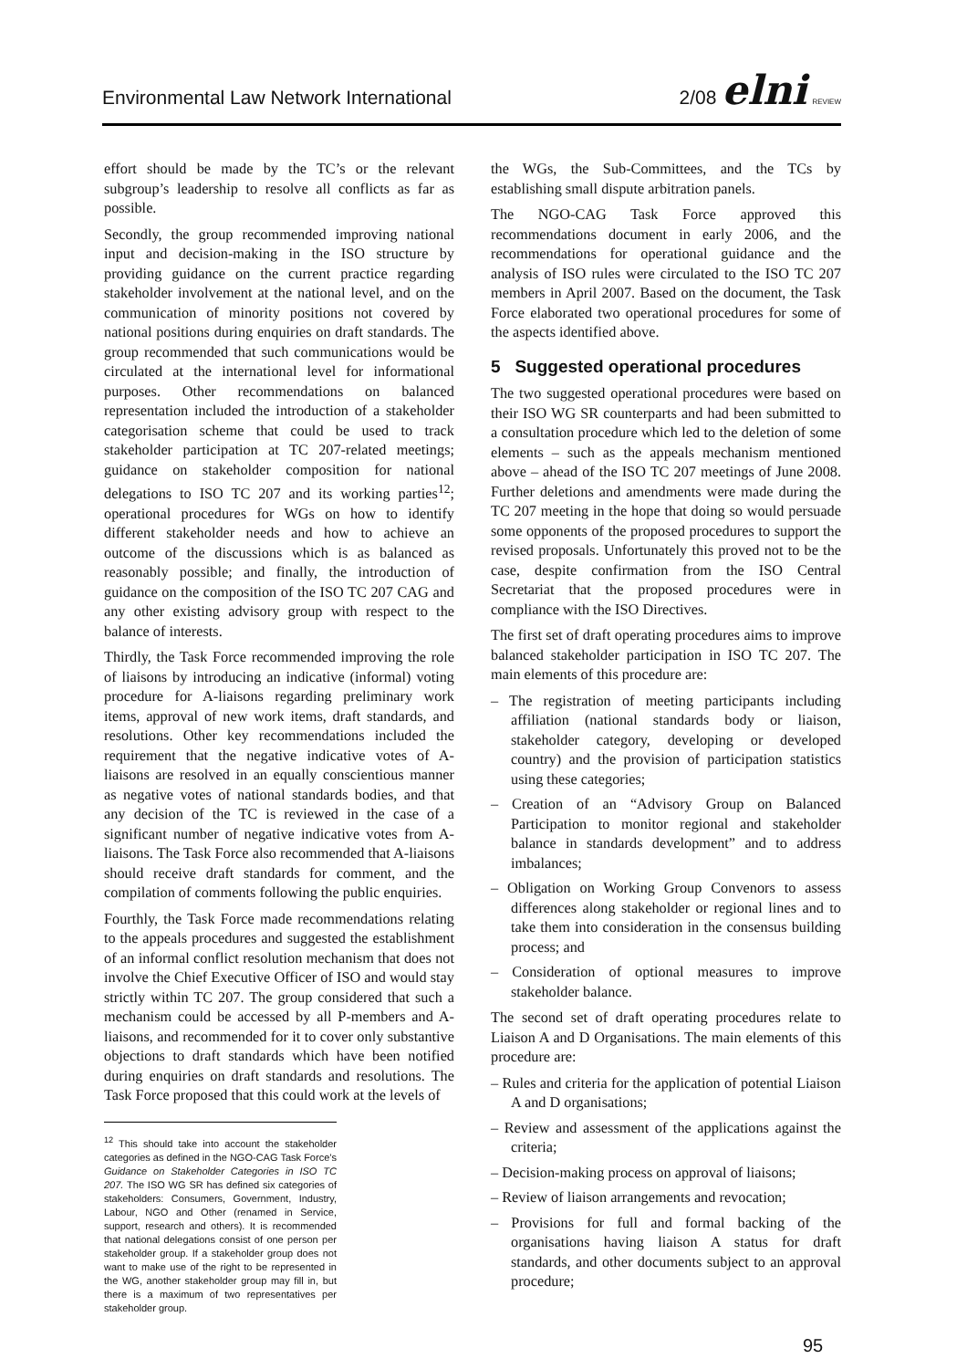Environmental Law Network International 2/08 elni REVIEW
effort should be made by the TC’s or the relevant subgroup’s leadership to resolve all conflicts as far as possible.
Secondly, the group recommended improving national input and decision-making in the ISO structure by providing guidance on the current practice regarding stakeholder involvement at the national level, and on the communication of minority positions not covered by national positions during enquiries on draft standards. The group recommended that such communications would be circulated at the international level for informational purposes. Other recommendations on balanced representation included the introduction of a stakeholder categorisation scheme that could be used to track stakeholder participation at TC 207-related meetings; guidance on stakeholder composition for national delegations to ISO TC 207 and its working parties<sup>12</sup>; operational procedures for WGs on how to identify different stakeholder needs and how to achieve an outcome of the discussions which is as balanced as reasonably possible; and finally, the introduction of guidance on the composition of the ISO TC 207 CAG and any other existing advisory group with respect to the balance of interests.
Thirdly, the Task Force recommended improving the role of liaisons by introducing an indicative (informal) voting procedure for A-liaisons regarding preliminary work items, approval of new work items, draft standards, and resolutions. Other key recommendations included the requirement that the negative indicative votes of A-liaisons are resolved in an equally conscientious manner as negative votes of national standards bodies, and that any decision of the TC is reviewed in the case of a significant number of negative indicative votes from A-liaisons. The Task Force also recommended that A-liaisons should receive draft standards for comment, and the compilation of comments following the public enquiries.
Fourthly, the Task Force made recommendations relating to the appeals procedures and suggested the establishment of an informal conflict resolution mechanism that does not involve the Chief Executive Officer of ISO and would stay strictly within TC 207. The group considered that such a mechanism could be accessed by all P-members and A-liaisons, and recommended for it to cover only substantive objections to draft standards which have been notified during enquiries on draft standards and resolutions. The Task Force proposed that this could work at the levels of
<sup>12</sup> This should take into account the stakeholder categories as defined in the NGO-CAG Task Force’s Guidance on Stakeholder Categories in ISO TC 207. The ISO WG SR has defined six categories of stakeholders: Consumers, Government, Industry, Labour, NGO and Other (renamed in Service, support, research and others). It is recommended that national delegations consist of one person per stakeholder group. If a stakeholder group does not want to make use of the right to be represented in the WG, another stakeholder group may fill in, but there is a maximum of two representatives per stakeholder group.
the WGs, the Sub-Committees, and the TCs by establishing small dispute arbitration panels.
The NGO-CAG Task Force approved this recommendations document in early 2006, and the recommendations for operational guidance and the analysis of ISO rules were circulated to the ISO TC 207 members in April 2007. Based on the document, the Task Force elaborated two operational procedures for some of the aspects identified above.
5 Suggested operational procedures
The two suggested operational procedures were based on their ISO WG SR counterparts and had been submitted to a consultation procedure which led to the deletion of some elements – such as the appeals mechanism mentioned above – ahead of the ISO TC 207 meetings of June 2008. Further deletions and amendments were made during the TC 207 meeting in the hope that doing so would persuade some opponents of the proposed procedures to support the revised proposals. Unfortunately this proved not to be the case, despite confirmation from the ISO Central Secretariat that the proposed procedures were in compliance with the ISO Directives.
The first set of draft operating procedures aims to improve balanced stakeholder participation in ISO TC 207. The main elements of this procedure are:
– The registration of meeting participants including affiliation (national standards body or liaison, stakeholder category, developing or developed country) and the provision of participation statistics using these categories;
– Creation of an “Advisory Group on Balanced Participation to monitor regional and stakeholder balance in standards development” and to address imbalances;
– Obligation on Working Group Convenors to assess differences along stakeholder or regional lines and to take them into consideration in the consensus building process; and
– Consideration of optional measures to improve stakeholder balance.
The second set of draft operating procedures relate to Liaison A and D Organisations. The main elements of this procedure are:
– Rules and criteria for the application of potential Liaison A and D organisations;
– Review and assessment of the applications against the criteria;
– Decision-making process on approval of liaisons;
– Review of liaison arrangements and revocation;
– Provisions for full and formal backing of the organisations having liaison A status for draft standards, and other documents subject to an approval procedure;
95